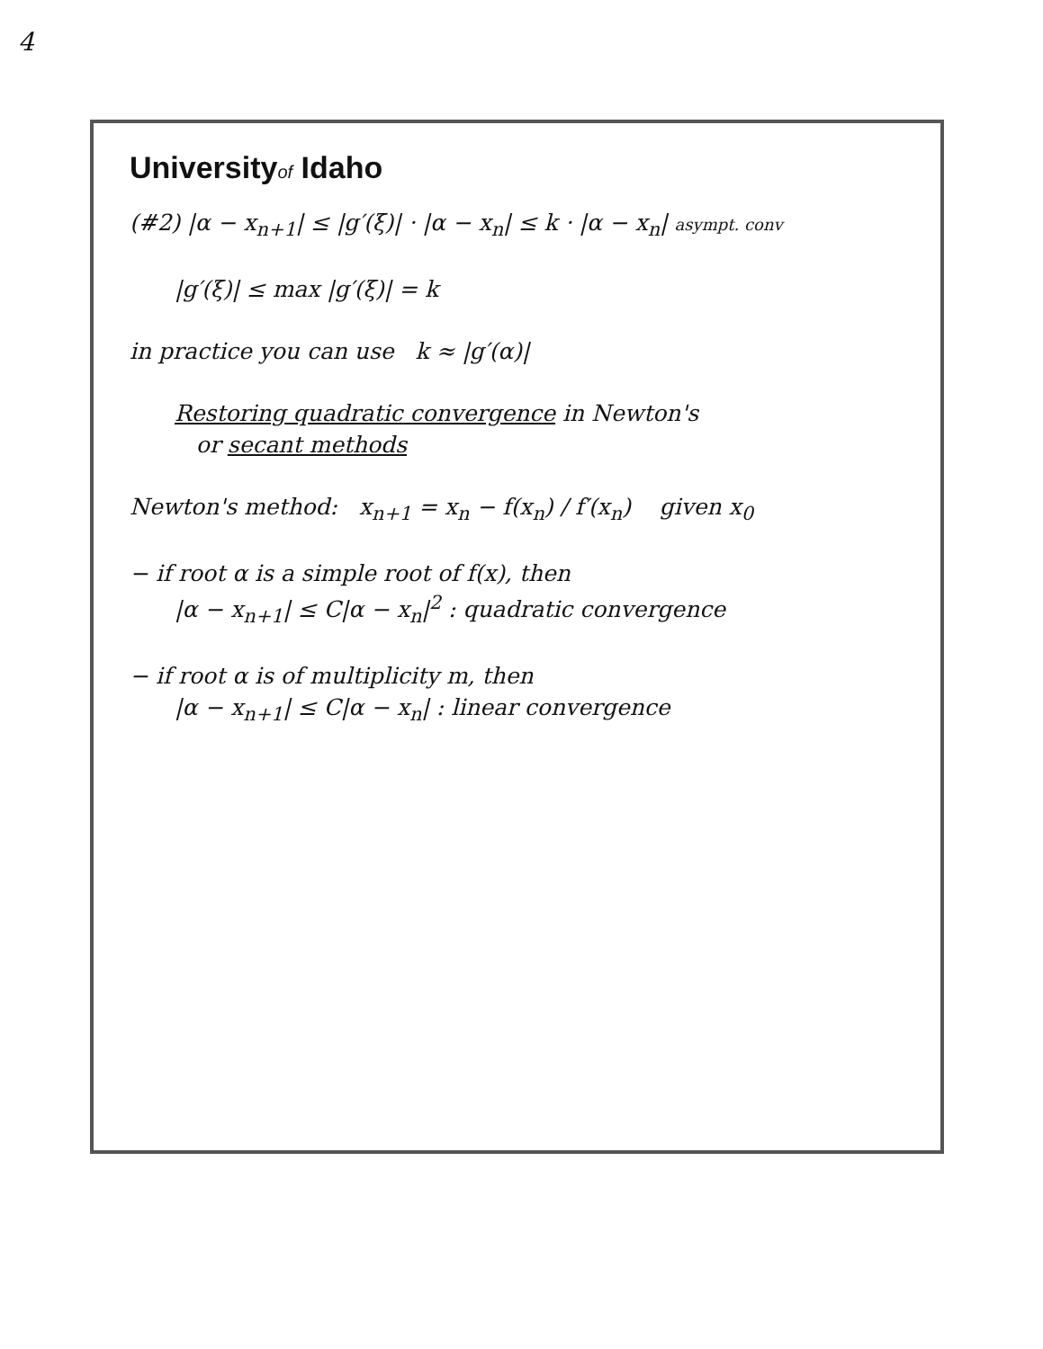4
Universityof Idaho
(#2) |α − x<sub>n+1</sub>| ≤ |g′(ξ)| · |α − x<sub>n</sub>| ≤ k · |α − x<sub>n</sub>| asympt. conv
|g′(ξ)| ≤ max |g′(ξ)| = k
in practice you can use k ≈ |g′(α)|
Restoring quadratic convergence in Newton's
or secant methods
Newton's method: x<sub>n+1</sub> = x<sub>n</sub> − f(x<sub>n</sub>) / f′(x<sub>n</sub>) given x<sub>0</sub>
− if root α is a simple root of f(x), then
|α − x<sub>n+1</sub>| ≤ C|α − x<sub>n</sub>|<sup>2</sup> : quadratic convergence
− if root α is of multiplicity m, then
|α − x<sub>n+1</sub>| ≤ C|α − x<sub>n</sub>| : linear convergence